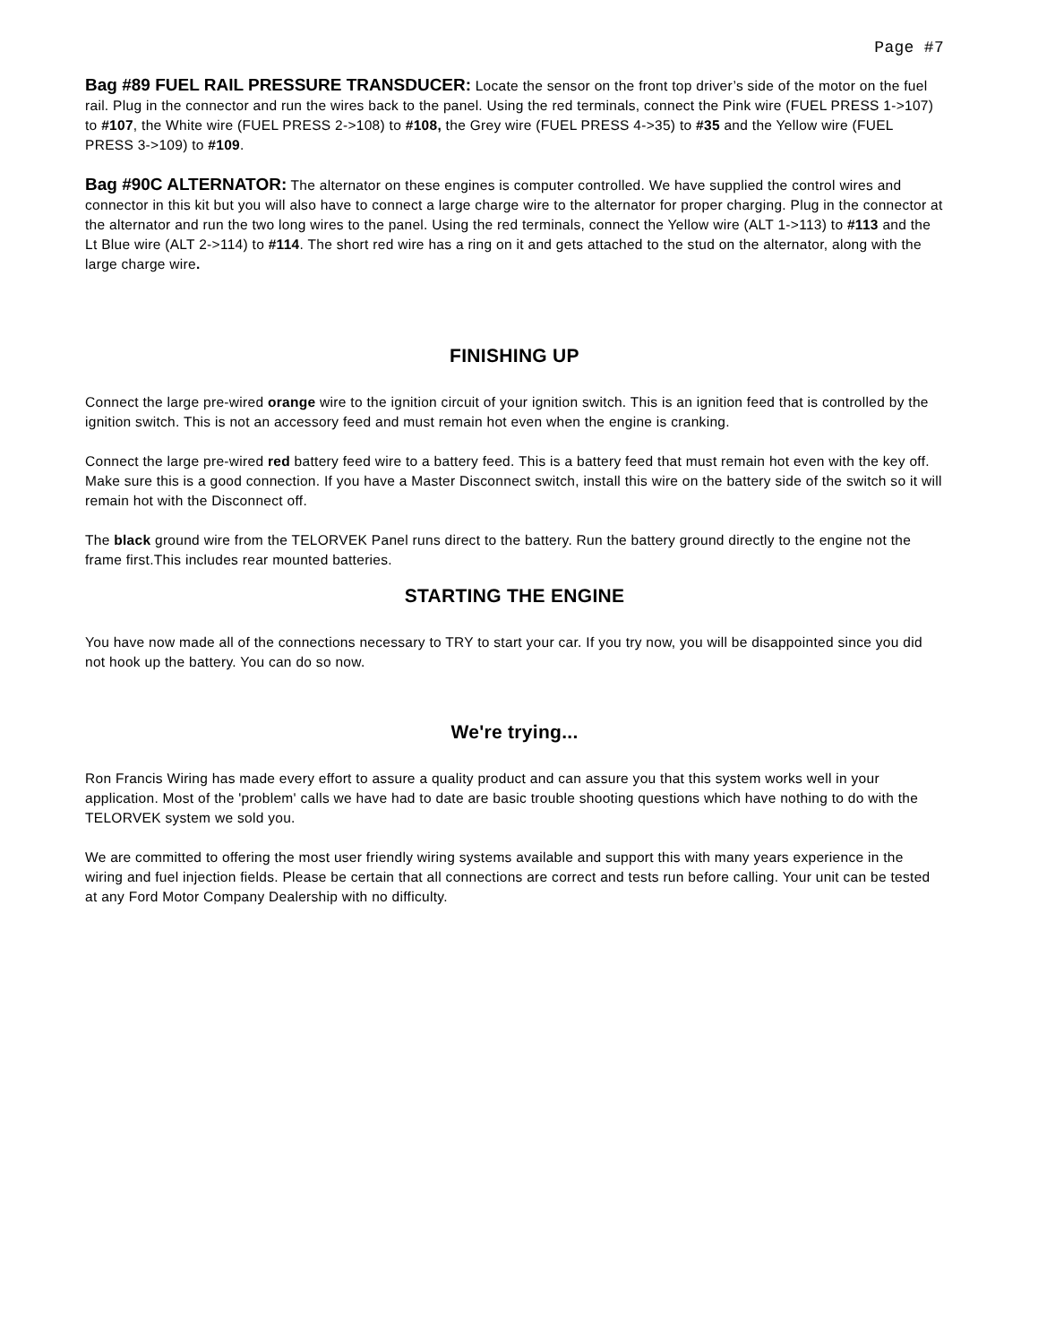Page #7
Bag #89 FUEL RAIL PRESSURE TRANSDUCER: Locate the sensor on the front top driver’s side of the motor on the fuel rail. Plug in the connector and run the wires back to the panel. Using the red terminals, connect the Pink wire (FUEL PRESS 1->107) to #107, the White wire (FUEL PRESS 2->108) to #108, the Grey wire (FUEL PRESS 4->35) to #35 and the Yellow wire (FUEL PRESS 3->109) to #109.
Bag #90C ALTERNATOR: The alternator on these engines is computer controlled. We have supplied the control wires and connector in this kit but you will also have to connect a large charge wire to the alternator for proper charging. Plug in the connector at the alternator and run the two long wires to the panel. Using the red terminals, connect the Yellow wire (ALT 1->113) to #113 and the Lt Blue wire (ALT 2->114) to #114. The short red wire has a ring on it and gets attached to the stud on the alternator, along with the large charge wire.
FINISHING UP
Connect the large pre-wired orange wire to the ignition circuit of your ignition switch. This is an ignition feed that is controlled by the ignition switch. This is not an accessory feed and must remain hot even when the engine is cranking.
Connect the large pre-wired red battery feed wire to a battery feed. This is a battery feed that must remain hot even with the key off. Make sure this is a good connection. If you have a Master Disconnect switch, install this wire on the battery side of the switch so it will remain hot with the Disconnect off.
The black ground wire from the TELORVEK Panel runs direct to the battery. Run the battery ground directly to the engine not the frame first.This includes rear mounted batteries.
STARTING THE ENGINE
You have now made all of the connections necessary to TRY to start your car. If you try now, you will be disappointed since you did not hook up the battery. You can do so now.
We're trying...
Ron Francis Wiring has made every effort to assure a quality product and can assure you that this system works well in your application. Most of the 'problem' calls we have had to date are basic trouble shooting questions which have nothing to do with the TELORVEK system we sold you.
We are committed to offering the most user friendly wiring systems available and support this with many years experience in the wiring and fuel injection fields. Please be certain that all connections are correct and tests run before calling. Your unit can be tested at any Ford Motor Company Dealership with no difficulty.